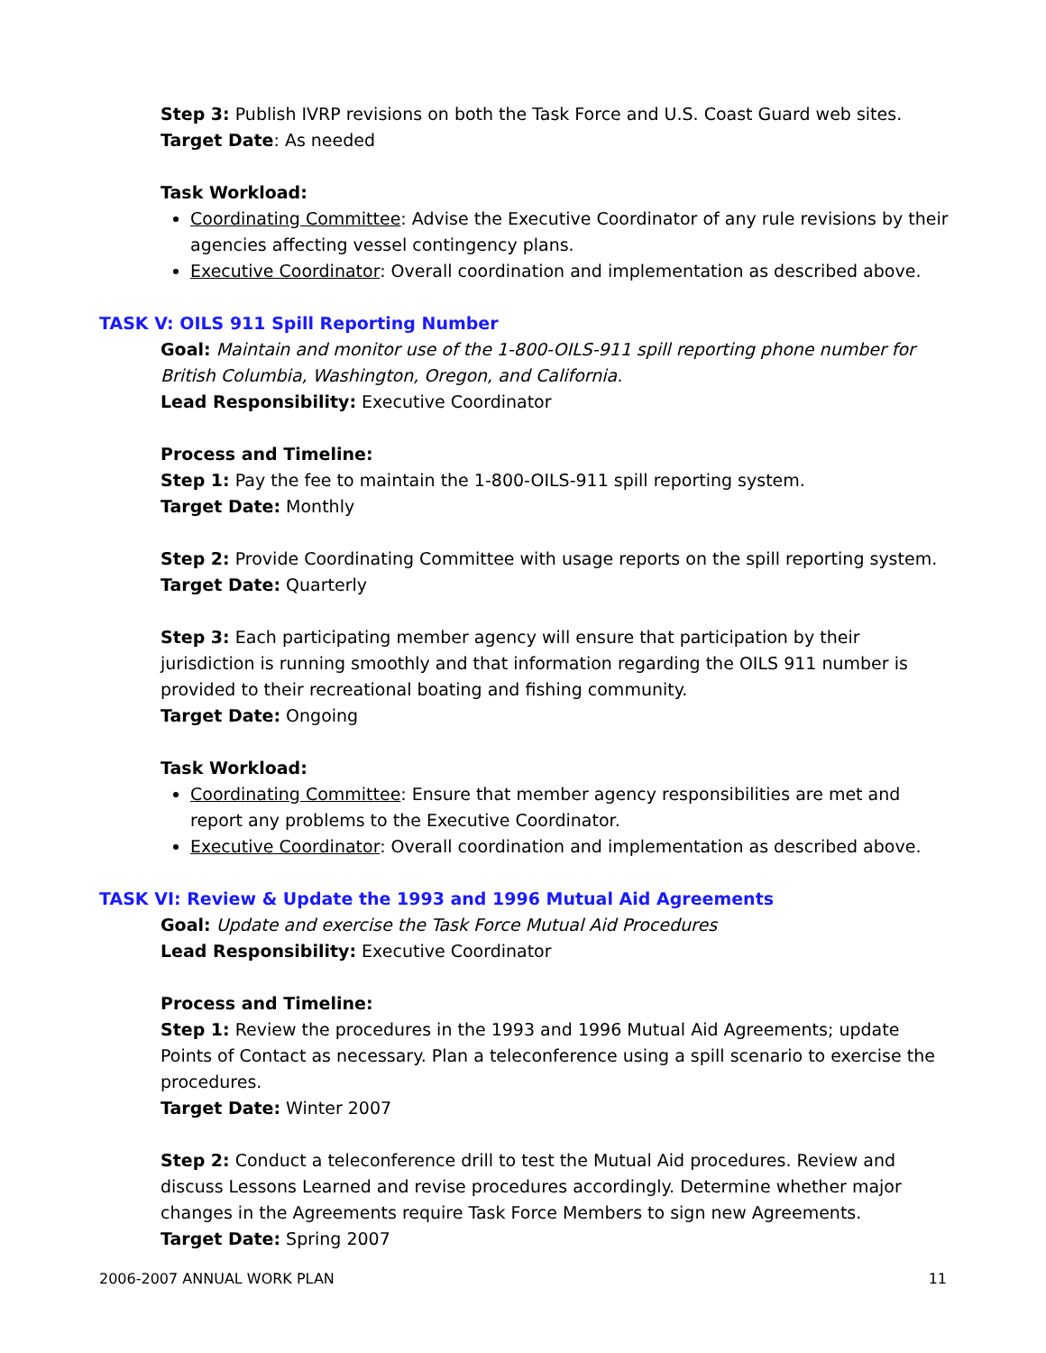Step 3: Publish IVRP revisions on both the Task Force and U.S. Coast Guard web sites.
Target Date: As needed
Task Workload:
Coordinating Committee: Advise the Executive Coordinator of any rule revisions by their agencies affecting vessel contingency plans.
Executive Coordinator: Overall coordination and implementation as described above.
TASK V: OILS 911 Spill Reporting Number
Goal: Maintain and monitor use of the 1-800-OILS-911 spill reporting phone number for British Columbia, Washington, Oregon, and California.
Lead Responsibility: Executive Coordinator
Process and Timeline:
Step 1: Pay the fee to maintain the 1-800-OILS-911 spill reporting system.
Target Date: Monthly
Step 2: Provide Coordinating Committee with usage reports on the spill reporting system.
Target Date: Quarterly
Step 3: Each participating member agency will ensure that participation by their jurisdiction is running smoothly and that information regarding the OILS 911 number is provided to their recreational boating and fishing community.
Target Date: Ongoing
Task Workload:
Coordinating Committee: Ensure that member agency responsibilities are met and report any problems to the Executive Coordinator.
Executive Coordinator: Overall coordination and implementation as described above.
TASK VI: Review & Update the 1993 and 1996 Mutual Aid Agreements
Goal: Update and exercise the Task Force Mutual Aid Procedures
Lead Responsibility: Executive Coordinator
Process and Timeline:
Step 1: Review the procedures in the 1993 and 1996 Mutual Aid Agreements; update Points of Contact as necessary. Plan a teleconference using a spill scenario to exercise the procedures.
Target Date: Winter 2007
Step 2: Conduct a teleconference drill to test the Mutual Aid procedures. Review and discuss Lessons Learned and revise procedures accordingly. Determine whether major changes in the Agreements require Task Force Members to sign new Agreements.
Target Date: Spring 2007
2006-2007 ANNUAL WORK PLAN 11